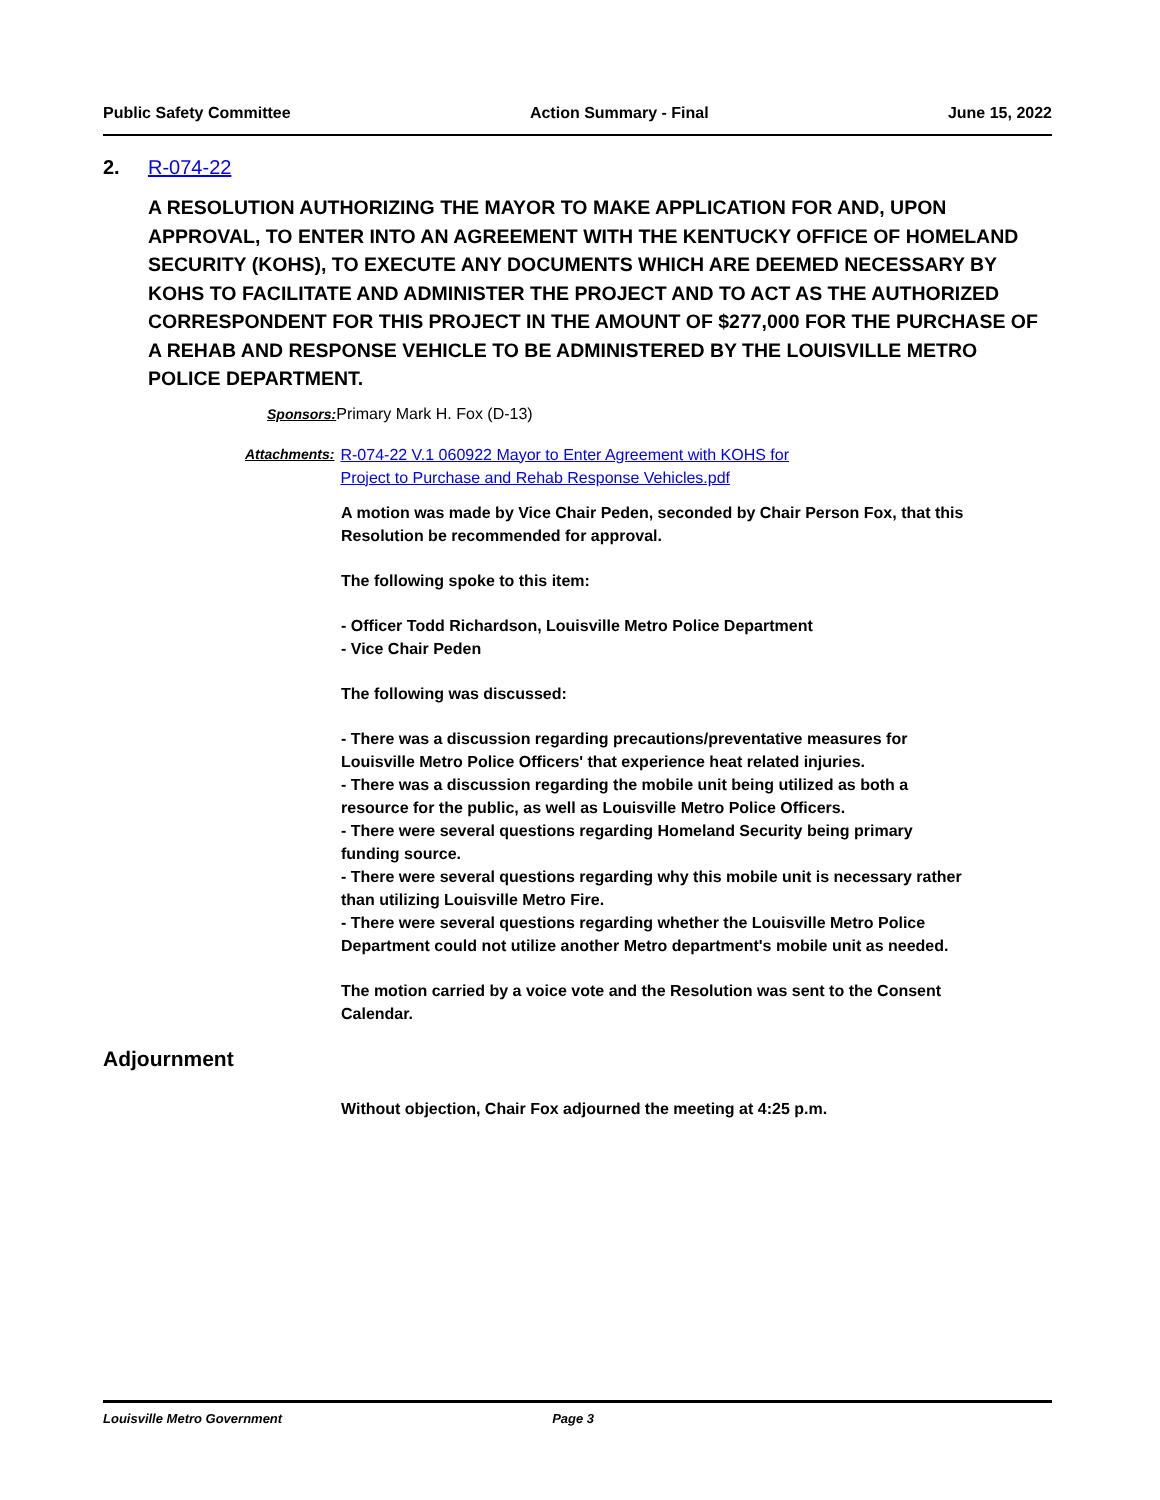Public Safety Committee Action Summary - Final June 15, 2022
2. R-074-22
A RESOLUTION AUTHORIZING THE MAYOR TO MAKE APPLICATION FOR AND, UPON APPROVAL, TO ENTER INTO AN AGREEMENT WITH THE KENTUCKY OFFICE OF HOMELAND SECURITY (KOHS), TO EXECUTE ANY DOCUMENTS WHICH ARE DEEMED NECESSARY BY KOHS TO FACILITATE AND ADMINISTER THE PROJECT AND TO ACT AS THE AUTHORIZED CORRESPONDENT FOR THIS PROJECT IN THE AMOUNT OF $277,000 FOR THE PURCHASE OF A REHAB AND RESPONSE VEHICLE TO BE ADMINISTERED BY THE LOUISVILLE METRO POLICE DEPARTMENT.
Sponsors: Primary Mark H. Fox (D-13)
Attachments: R-074-22 V.1 060922 Mayor to Enter Agreement with KOHS for
Project to Purchase and Rehab Response Vehicles.pdf
A motion was made by Vice Chair Peden, seconded by Chair Person Fox, that this Resolution be recommended for approval.
The following spoke to this item:
- Officer Todd Richardson, Louisville Metro Police Department
- Vice Chair Peden
The following was discussed:
- There was a discussion regarding precautions/preventative measures for Louisville Metro Police Officers' that experience heat related injuries.
- There was a discussion regarding the mobile unit being utilized as both a resource for the public, as well as Louisville Metro Police Officers.
- There were several questions regarding Homeland Security being primary funding source.
- There were several questions regarding why this mobile unit is necessary rather than utilizing Louisville Metro Fire.
- There were several questions regarding whether the Louisville Metro Police Department could not utilize another Metro department's mobile unit as needed.
The motion carried by a voice vote and the Resolution was sent to the Consent Calendar.
Adjournment
Without objection, Chair Fox adjourned the meeting at 4:25 p.m.
Louisville Metro Government Page 3